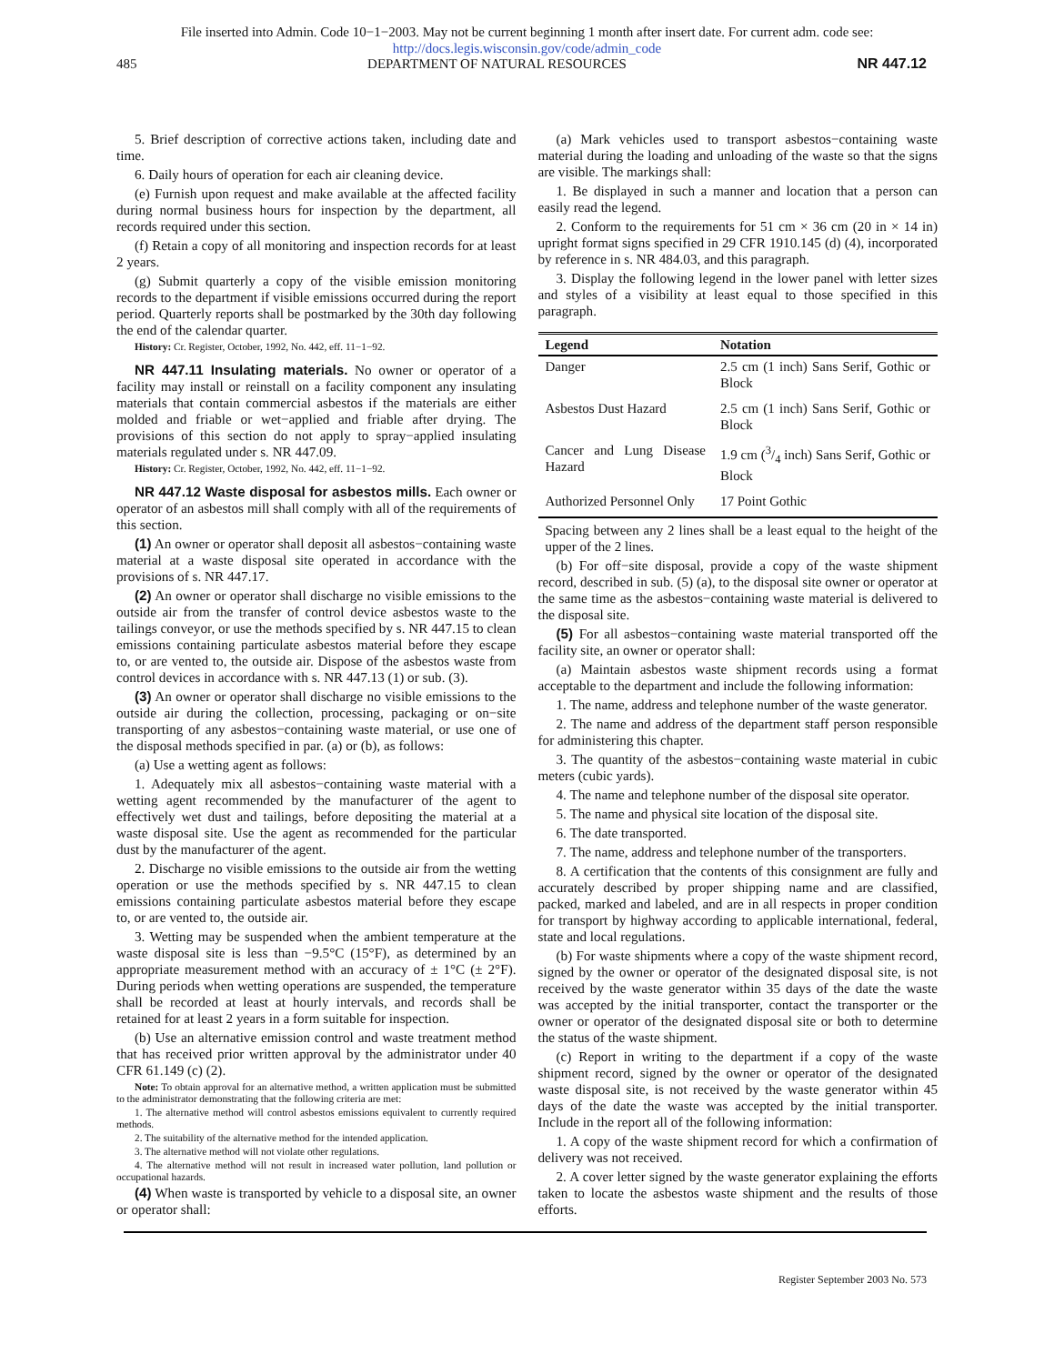File inserted into Admin. Code 10−1−2003. May not be current beginning 1 month after insert date. For current adm. code see:
http://docs.legis.wisconsin.gov/code/admin_code
485 DEPARTMENT OF NATURAL RESOURCES NR 447.12
5. Brief description of corrective actions taken, including date and time.
6. Daily hours of operation for each air cleaning device.
(e) Furnish upon request and make available at the affected facility during normal business hours for inspection by the department, all records required under this section.
(f) Retain a copy of all monitoring and inspection records for at least 2 years.
(g) Submit quarterly a copy of the visible emission monitoring records to the department if visible emissions occurred during the report period. Quarterly reports shall be postmarked by the 30th day following the end of the calendar quarter.
History: Cr. Register, October, 1992, No. 442, eff. 11−1−92.
NR 447.11 Insulating materials. No owner or operator of a facility may install or reinstall on a facility component any insulating materials that contain commercial asbestos if the materials are either molded and friable or wet−applied and friable after drying. The provisions of this section do not apply to spray−applied insulating materials regulated under s. NR 447.09.
History: Cr. Register, October, 1992, No. 442, eff. 11−1−92.
NR 447.12 Waste disposal for asbestos mills. Each owner or operator of an asbestos mill shall comply with all of the requirements of this section.
(1) An owner or operator shall deposit all asbestos−containing waste material at a waste disposal site operated in accordance with the provisions of s. NR 447.17.
(2) An owner or operator shall discharge no visible emissions to the outside air from the transfer of control device asbestos waste to the tailings conveyor, or use the methods specified by s. NR 447.15 to clean emissions containing particulate asbestos material before they escape to, or are vented to, the outside air. Dispose of the asbestos waste from control devices in accordance with s. NR 447.13 (1) or sub. (3).
(3) An owner or operator shall discharge no visible emissions to the outside air during the collection, processing, packaging or on−site transporting of any asbestos−containing waste material, or use one of the disposal methods specified in par. (a) or (b), as follows:
(a) Use a wetting agent as follows:
1. Adequately mix all asbestos−containing waste material with a wetting agent recommended by the manufacturer of the agent to effectively wet dust and tailings, before depositing the material at a waste disposal site. Use the agent as recommended for the particular dust by the manufacturer of the agent.
2. Discharge no visible emissions to the outside air from the wetting operation or use the methods specified by s. NR 447.15 to clean emissions containing particulate asbestos material before they escape to, or are vented to, the outside air.
3. Wetting may be suspended when the ambient temperature at the waste disposal site is less than −9.5°C (15°F), as determined by an appropriate measurement method with an accuracy of ± 1°C (± 2°F). During periods when wetting operations are suspended, the temperature shall be recorded at least at hourly intervals, and records shall be retained for at least 2 years in a form suitable for inspection.
(b) Use an alternative emission control and waste treatment method that has received prior written approval by the administrator under 40 CFR 61.149 (c) (2).
Note: To obtain approval for an alternative method, a written application must be submitted to the administrator demonstrating that the following criteria are met:
1. The alternative method will control asbestos emissions equivalent to currently required methods.
2. The suitability of the alternative method for the intended application.
3. The alternative method will not violate other regulations.
4. The alternative method will not result in increased water pollution, land pollution or occupational hazards.
(4) When waste is transported by vehicle to a disposal site, an owner or operator shall:
(a) Mark vehicles used to transport asbestos−containing waste material during the loading and unloading of the waste so that the signs are visible. The markings shall:
1. Be displayed in such a manner and location that a person can easily read the legend.
2. Conform to the requirements for 51 cm × 36 cm (20 in × 14 in) upright format signs specified in 29 CFR 1910.145 (d) (4), incorporated by reference in s. NR 484.03, and this paragraph.
3. Display the following legend in the lower panel with letter sizes and styles of a visibility at least equal to those specified in this paragraph.
| Legend | Notation |
| --- | --- |
| Danger | 2.5 cm (1 inch) Sans Serif, Gothic or Block |
| Asbestos Dust Hazard | 2.5 cm (1 inch) Sans Serif, Gothic or Block |
| Cancer and Lung Disease Hazard | 1.9 cm (3/4 inch) Sans Serif, Gothic or Block |
| Authorized Personnel Only | 17 Point Gothic |
Spacing between any 2 lines shall be a least equal to the height of the upper of the 2 lines.
(b) For off−site disposal, provide a copy of the waste shipment record, described in sub. (5) (a), to the disposal site owner or operator at the same time as the asbestos−containing waste material is delivered to the disposal site.
(5) For all asbestos−containing waste material transported off the facility site, an owner or operator shall:
(a) Maintain asbestos waste shipment records using a format acceptable to the department and include the following information:
1. The name, address and telephone number of the waste generator.
2. The name and address of the department staff person responsible for administering this chapter.
3. The quantity of the asbestos−containing waste material in cubic meters (cubic yards).
4. The name and telephone number of the disposal site operator.
5. The name and physical site location of the disposal site.
6. The date transported.
7. The name, address and telephone number of the transporters.
8. A certification that the contents of this consignment are fully and accurately described by proper shipping name and are classified, packed, marked and labeled, and are in all respects in proper condition for transport by highway according to applicable international, federal, state and local regulations.
(b) For waste shipments where a copy of the waste shipment record, signed by the owner or operator of the designated disposal site, is not received by the waste generator within 35 days of the date the waste was accepted by the initial transporter, contact the transporter or the owner or operator of the designated disposal site or both to determine the status of the waste shipment.
(c) Report in writing to the department if a copy of the waste shipment record, signed by the owner or operator of the designated waste disposal site, is not received by the waste generator within 45 days of the date the waste was accepted by the initial transporter. Include in the report all of the following information:
1. A copy of the waste shipment record for which a confirmation of delivery was not received.
2. A cover letter signed by the waste generator explaining the efforts taken to locate the asbestos waste shipment and the results of those efforts.
Register September 2003 No. 573